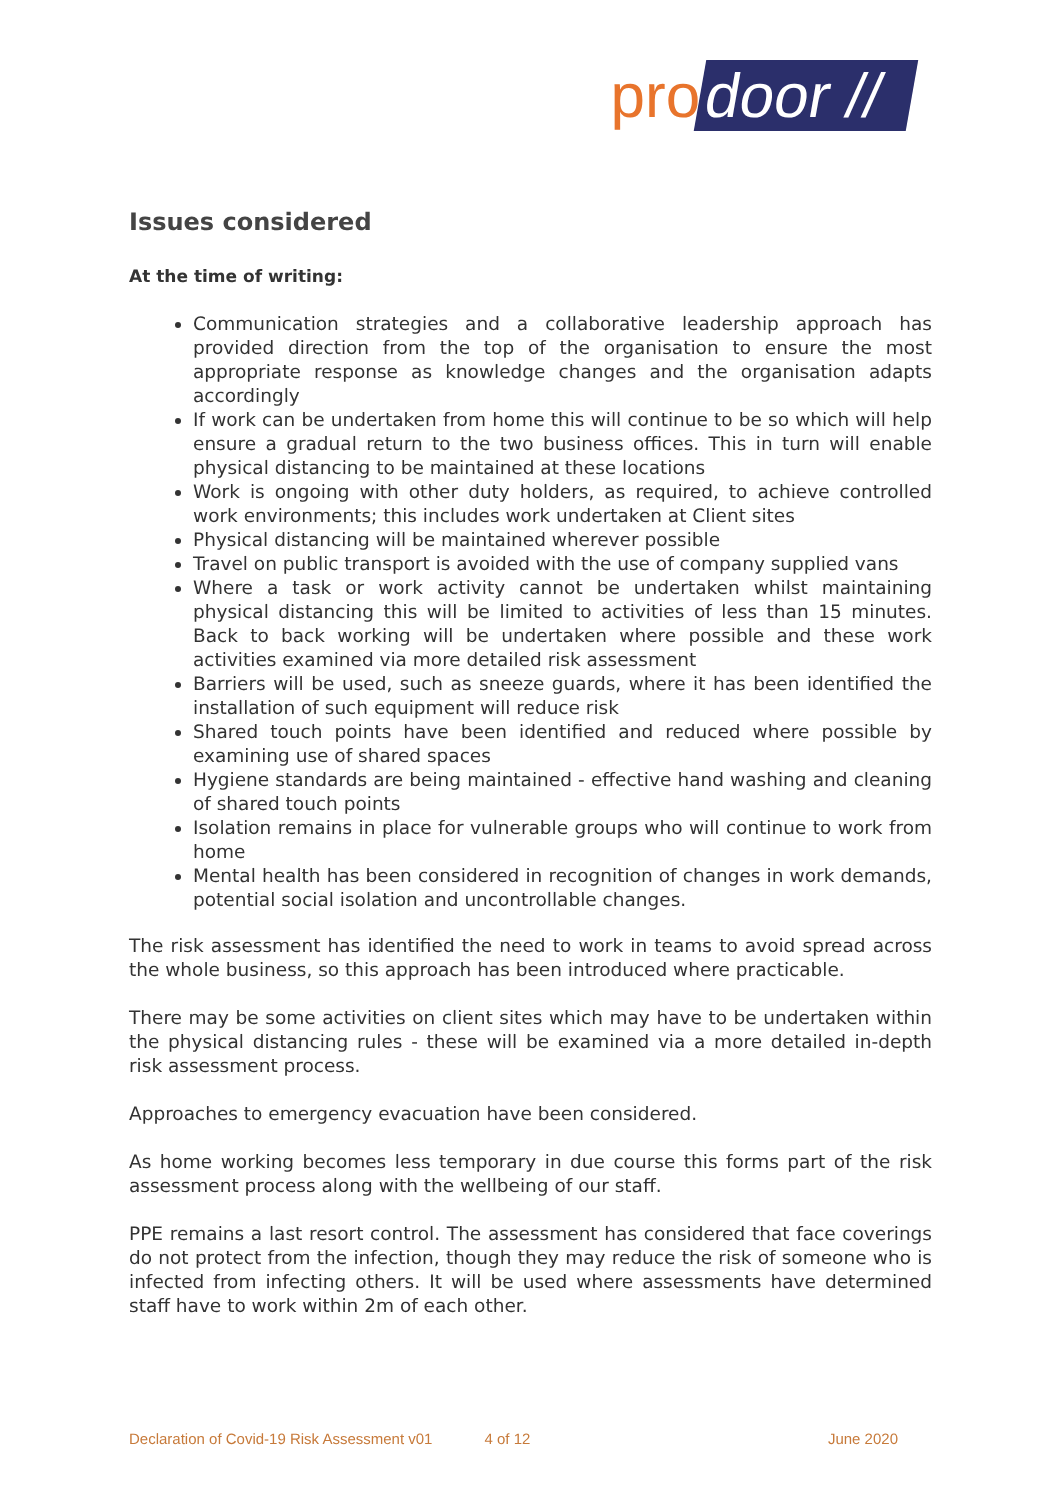pro door //
Issues considered
At the time of writing:
Communication strategies and a collaborative leadership approach has provided direction from the top of the organisation to ensure the most appropriate response as knowledge changes and the organisation adapts accordingly
If work can be undertaken from home this will continue to be so which will help ensure a gradual return to the two business offices. This in turn will enable physical distancing to be maintained at these locations
Work is ongoing with other duty holders, as required, to achieve controlled work environments; this includes work undertaken at Client sites
Physical distancing will be maintained wherever possible
Travel on public transport is avoided with the use of company supplied vans
Where a task or work activity cannot be undertaken whilst maintaining physical distancing this will be limited to activities of less than 15 minutes. Back to back working will be undertaken where possible and these work activities examined via more detailed risk assessment
Barriers will be used, such as sneeze guards, where it has been identified the installation of such equipment will reduce risk
Shared touch points have been identified and reduced where possible by examining use of shared spaces
Hygiene standards are being maintained - effective hand washing and cleaning of shared touch points
Isolation remains in place for vulnerable groups who will continue to work from home
Mental health has been considered in recognition of changes in work demands, potential social isolation and uncontrollable changes.
The risk assessment has identified the need to work in teams to avoid spread across the whole business, so this approach has been introduced where practicable.
There may be some activities on client sites which may have to be undertaken within the physical distancing rules - these will be examined via a more detailed in-depth risk assessment process.
Approaches to emergency evacuation have been considered.
As home working becomes less temporary in due course this forms part of the risk assessment process along with the wellbeing of our staff.
PPE remains a last resort control. The assessment has considered that face coverings do not protect from the infection, though they may reduce the risk of someone who is infected from infecting others. It will be used where assessments have determined staff have to work within 2m of each other.
Declaration of Covid-19 Risk Assessment v01 4 of 12 June 2020